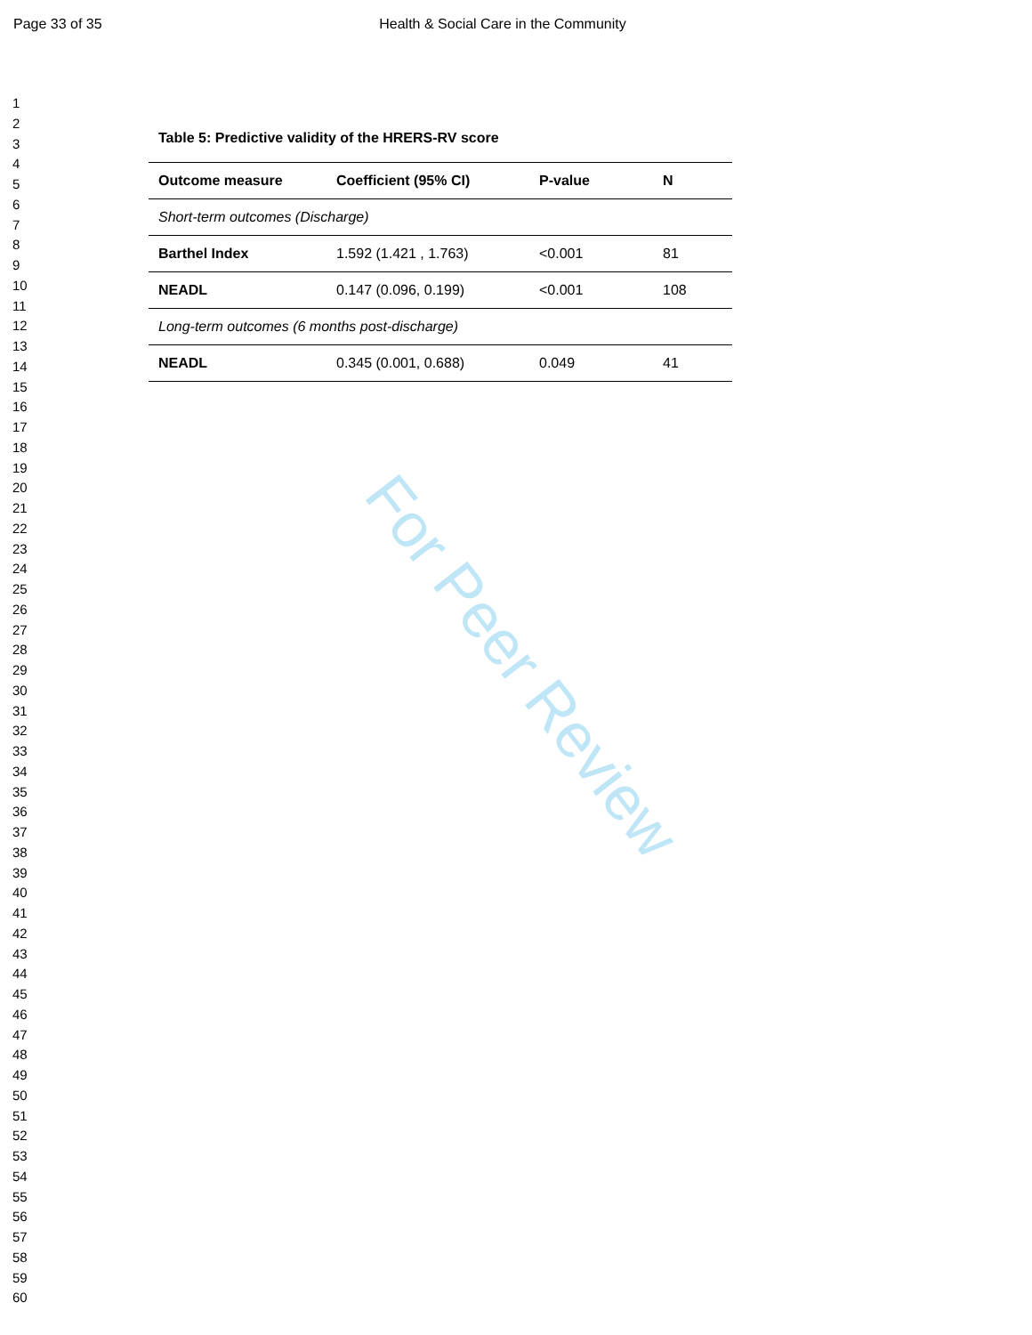Page 33 of 35 Health & Social Care in the Community
1
2
3
4
5
6
7
8
9
10
11
12
13
14
15
16
17
18
19
20
21
22
23
24
25
26
27
28
29
30
31
32
33
34
35
36
37
38
39
40
41
42
43
44
45
46
47
48
49
50
51
52
53
54
55
56
57
58
59
60
Table 5: Predictive validity of the HRERS-RV score
| Outcome measure | Coefficient (95% CI) | P-value | N |
| --- | --- | --- | --- |
| Short-term outcomes (Discharge) | | | |
| Barthel Index | 1.592 (1.421 , 1.763) | <0.001 | 81 |
| NEADL | 0.147 (0.096, 0.199) | <0.001 | 108 |
| Long-term outcomes (6 months post-discharge) | | | |
| NEADL | 0.345 (0.001, 0.688) | 0.049 | 41 |
For Peer Review